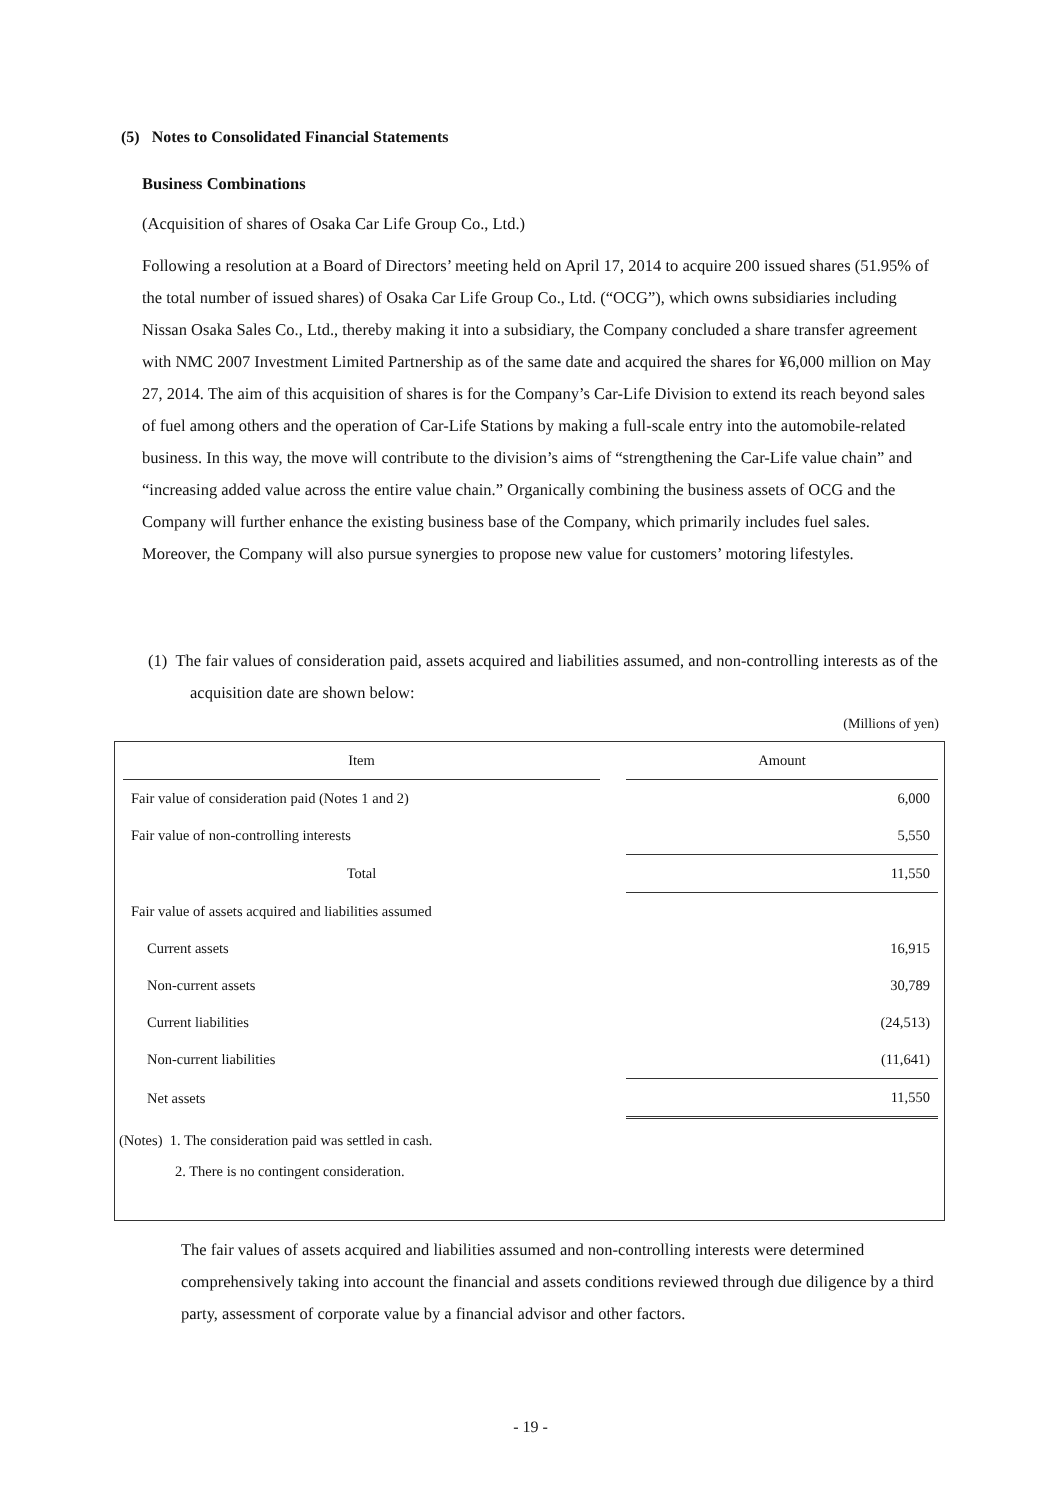(5) Notes to Consolidated Financial Statements
Business Combinations
(Acquisition of shares of Osaka Car Life Group Co., Ltd.)
Following a resolution at a Board of Directors’ meeting held on April 17, 2014 to acquire 200 issued shares (51.95% of the total number of issued shares) of Osaka Car Life Group Co., Ltd. (“OCG”), which owns subsidiaries including Nissan Osaka Sales Co., Ltd., thereby making it into a subsidiary, the Company concluded a share transfer agreement with NMC 2007 Investment Limited Partnership as of the same date and acquired the shares for ¥6,000 million on May 27, 2014. The aim of this acquisition of shares is for the Company’s Car-Life Division to extend its reach beyond sales of fuel among others and the operation of Car-Life Stations by making a full-scale entry into the automobile-related business. In this way, the move will contribute to the division’s aims of “strengthening the Car-Life value chain” and “increasing added value across the entire value chain.” Organically combining the business assets of OCG and the Company will further enhance the existing business base of the Company, which primarily includes fuel sales. Moreover, the Company will also pursue synergies to propose new value for customers’ motoring lifestyles.
(1) The fair values of consideration paid, assets acquired and liabilities assumed, and non-controlling interests as of the acquisition date are shown below:
(Millions of yen)
| Item | | Amount |
| Fair value of consideration paid (Notes 1 and 2) | | 6,000 |
| Fair value of non-controlling interests | | 5,550 |
| Total | | 11,550 |
| Fair value of assets acquired and liabilities assumed | | |
| Current assets | | 16,915 |
| Non-current assets | | 30,789 |
| Current liabilities | | (24,513) |
| Non-current liabilities | | (11,641) |
| Net assets | | 11,550 |
(Notes) 1. The consideration paid was settled in cash.
2. There is no contingent consideration.
The fair values of assets acquired and liabilities assumed and non-controlling interests were determined comprehensively taking into account the financial and assets conditions reviewed through due diligence by a third party, assessment of corporate value by a financial advisor and other factors.
- 19 -